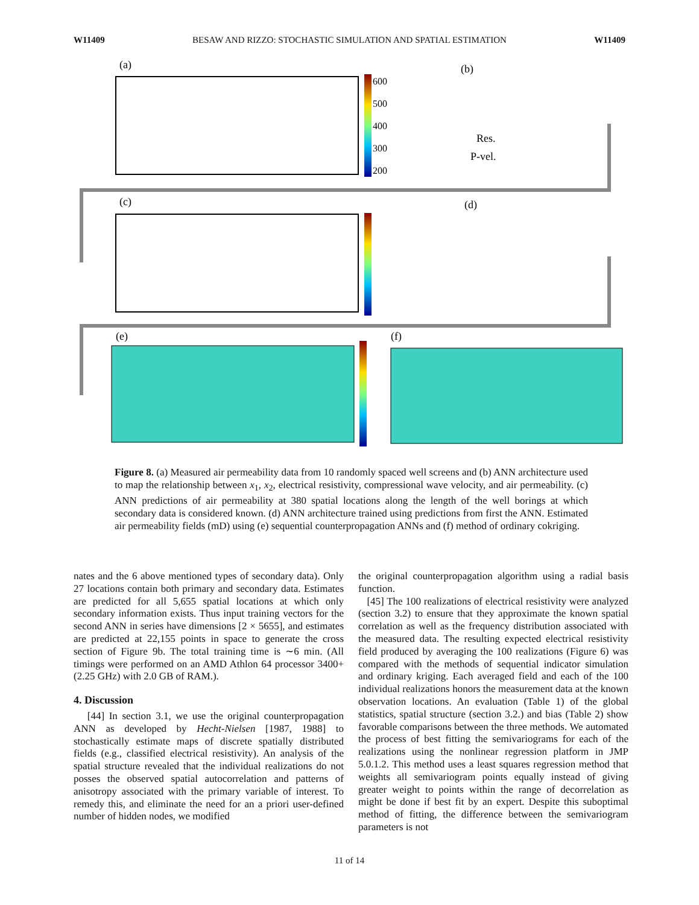W11409 BESAW AND RIZZO: STOCHASTIC SIMULATION AND SPATIAL ESTIMATION W11409
(a)
600
500
400
300
200
(b)
Res.
P-vel.
(c)
(d)
(e)
(f)
Figure 8. (a) Measured air permeability data from 10 randomly spaced well screens and (b) ANN architecture used to map the relationship between x<sub>1</sub>, x<sub>2</sub>, electrical resistivity, compressional wave velocity, and air permeability. (c) ANN predictions of air permeability at 380 spatial locations along the length of the well borings at which secondary data is considered known. (d) ANN architecture trained using predictions from first the ANN. Estimated air permeability fields (mD) using (e) sequential counterpropagation ANNs and (f) method of ordinary cokriging.
nates and the 6 above mentioned types of secondary data). Only 27 locations contain both primary and secondary data. Estimates are predicted for all 5,655 spatial locations at which only secondary information exists. Thus input training vectors for the second ANN in series have dimensions [2 × 5655], and estimates are predicted at 22,155 points in space to generate the cross section of Figure 9b. The total training time is ∼6 min. (All timings were performed on an AMD Athlon 64 processor 3400+ (2.25 GHz) with 2.0 GB of RAM.).
4. Discussion
[44] In section 3.1, we use the original counterpropagation ANN as developed by Hecht-Nielsen [1987, 1988] to stochastically estimate maps of discrete spatially distributed fields (e.g., classified electrical resistivity). An analysis of the spatial structure revealed that the individual realizations do not posses the observed spatial autocorrelation and patterns of anisotropy associated with the primary variable of interest. To remedy this, and eliminate the need for an a priori user-defined number of hidden nodes, we modified
the original counterpropagation algorithm using a radial basis function.
[45] The 100 realizations of electrical resistivity were analyzed (section 3.2) to ensure that they approximate the known spatial correlation as well as the frequency distribution associated with the measured data. The resulting expected electrical resistivity field produced by averaging the 100 realizations (Figure 6) was compared with the methods of sequential indicator simulation and ordinary kriging. Each averaged field and each of the 100 individual realizations honors the measurement data at the known observation locations. An evaluation (Table 1) of the global statistics, spatial structure (section 3.2.) and bias (Table 2) show favorable comparisons between the three methods. We automated the process of best fitting the semivariograms for each of the realizations using the nonlinear regression platform in JMP 5.0.1.2. This method uses a least squares regression method that weights all semivariogram points equally instead of giving greater weight to points within the range of decorrelation as might be done if best fit by an expert. Despite this suboptimal method of fitting, the difference between the semivariogram parameters is not
11 of 14